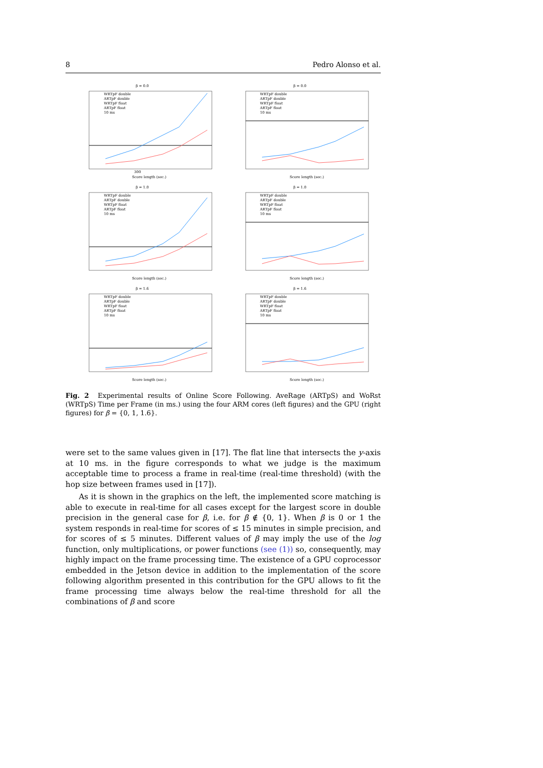8 Pedro Alonso et al.
β = 0.0
WRTpF double
ARTpF double
WRTpF float
ARTpF float
10 ms
300
Score length (sec.)
β = 0.0
WRTpF double
ARTpF double
WRTpF float
ARTpF float
10 ms
Score length (sec.)
β = 1.0
WRTpF double
ARTpF double
WRTpF float
ARTpF float
10 ms
Score length (sec.)
β = 1.0
WRTpF double
ARTpF double
WRTpF float
ARTpF float
10 ms
Score length (sec.)
β = 1.6
WRTpF double
ARTpF double
WRTpF float
ARTpF float
10 ms
Score length (sec.)
β = 1.6
WRTpF double
ARTpF double
WRTpF float
ARTpF float
10 ms
Score length (sec.)
Fig. 2 Experimental results of Online Score Following. AveRage (ARTpS) and WoRst (WRTpS) Time per Frame (in ms.) using the four ARM cores (left figures) and the GPU (right figures) for β = {0, 1, 1.6}.
were set to the same values given in [17]. The flat line that intersects the y-axis at 10 ms. in the figure corresponds to what we judge is the maximum acceptable time to process a frame in real-time (real-time threshold) (with the hop size between frames used in [17]).
As it is shown in the graphics on the left, the implemented score matching is able to execute in real-time for all cases except for the largest score in double precision in the general case for β, i.e. for β ∉ {0, 1}. When β is 0 or 1 the system responds in real-time for scores of ≤ 15 minutes in simple precision, and for scores of ≤ 5 minutes. Different values of β may imply the use of the log function, only multiplications, or power functions (see (1)) so, consequently, may highly impact on the frame processing time. The existence of a GPU coprocessor embedded in the Jetson device in addition to the implementation of the score following algorithm presented in this contribution for the GPU allows to fit the frame processing time always below the real-time threshold for all the combinations of β and score